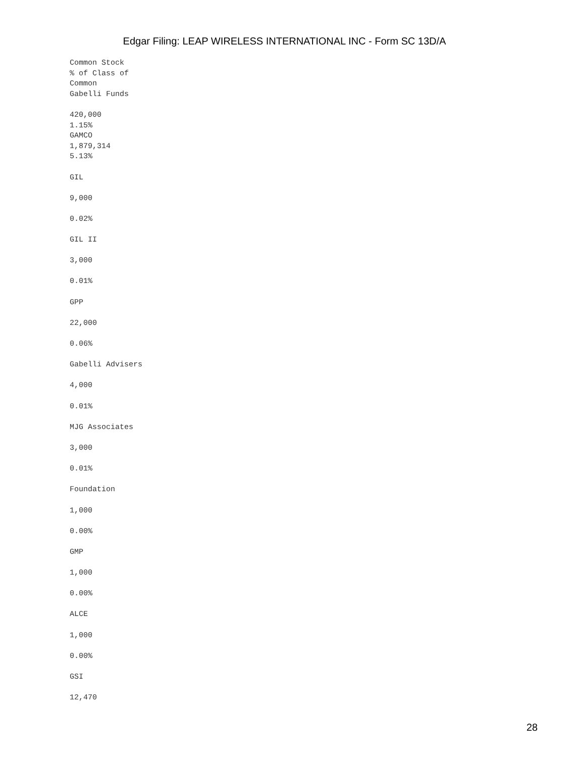Edgar Filing: LEAP WIRELESS INTERNATIONAL INC - Form SC 13D/A
Common Stock
% of Class of
Common
Gabelli Funds
420,000
1.15%
GAMCO
1,879,314
5.13%
GIL
9,000
0.02%
GIL II
3,000
0.01%
GPP
22,000
0.06%
Gabelli Advisers
4,000
0.01%
MJG Associates
3,000
0.01%
Foundation
1,000
0.00%
GMP
1,000
0.00%
ALCE
1,000
0.00%
GSI
12,470
28